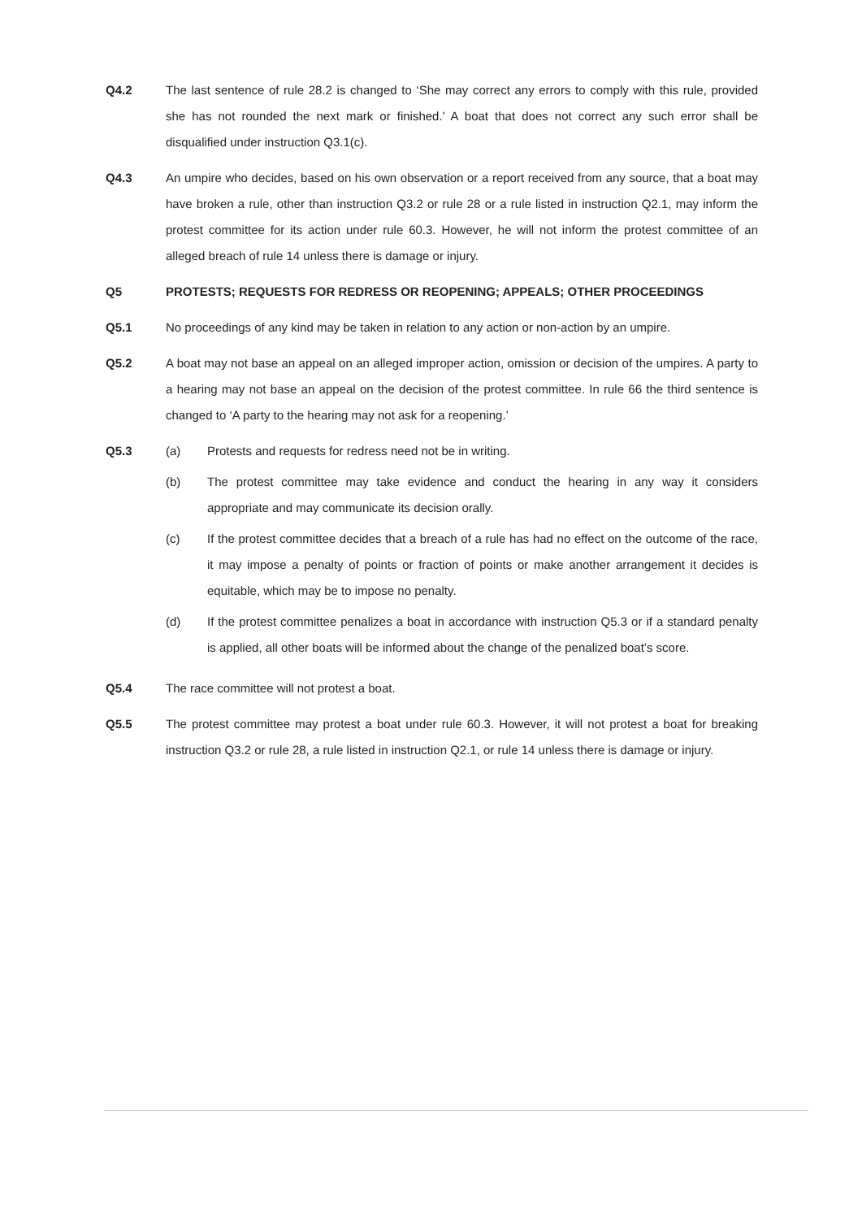Q4.2 The last sentence of rule 28.2 is changed to ‘She may correct any errors to comply with this rule, provided she has not rounded the next mark or finished.’ A boat that does not correct any such error shall be disqualified under instruction Q3.1(c).
Q4.3 An umpire who decides, based on his own observation or a report received from any source, that a boat may have broken a rule, other than instruction Q3.2 or rule 28 or a rule listed in instruction Q2.1, may inform the protest committee for its action under rule 60.3. However, he will not inform the protest committee of an alleged breach of rule 14 unless there is damage or injury.
Q5 PROTESTS; REQUESTS FOR REDRESS OR REOPENING; APPEALS; OTHER PROCEEDINGS
Q5.1 No proceedings of any kind may be taken in relation to any action or non-action by an umpire.
Q5.2 A boat may not base an appeal on an alleged improper action, omission or decision of the umpires. A party to a hearing may not base an appeal on the decision of the protest committee. In rule 66 the third sentence is changed to ‘A party to the hearing may not ask for a reopening.’
Q5.3 (a) Protests and requests for redress need not be in writing.
(b) The protest committee may take evidence and conduct the hearing in any way it considers appropriate and may communicate its decision orally.
(c) If the protest committee decides that a breach of a rule has had no effect on the outcome of the race, it may impose a penalty of points or fraction of points or make another arrangement it decides is equitable, which may be to impose no penalty.
(d) If the protest committee penalizes a boat in accordance with instruction Q5.3 or if a standard penalty is applied, all other boats will be informed about the change of the penalized boat’s score.
Q5.4 The race committee will not protest a boat.
Q5.5 The protest committee may protest a boat under rule 60.3. However, it will not protest a boat for breaking instruction Q3.2 or rule 28, a rule listed in instruction Q2.1, or rule 14 unless there is damage or injury.